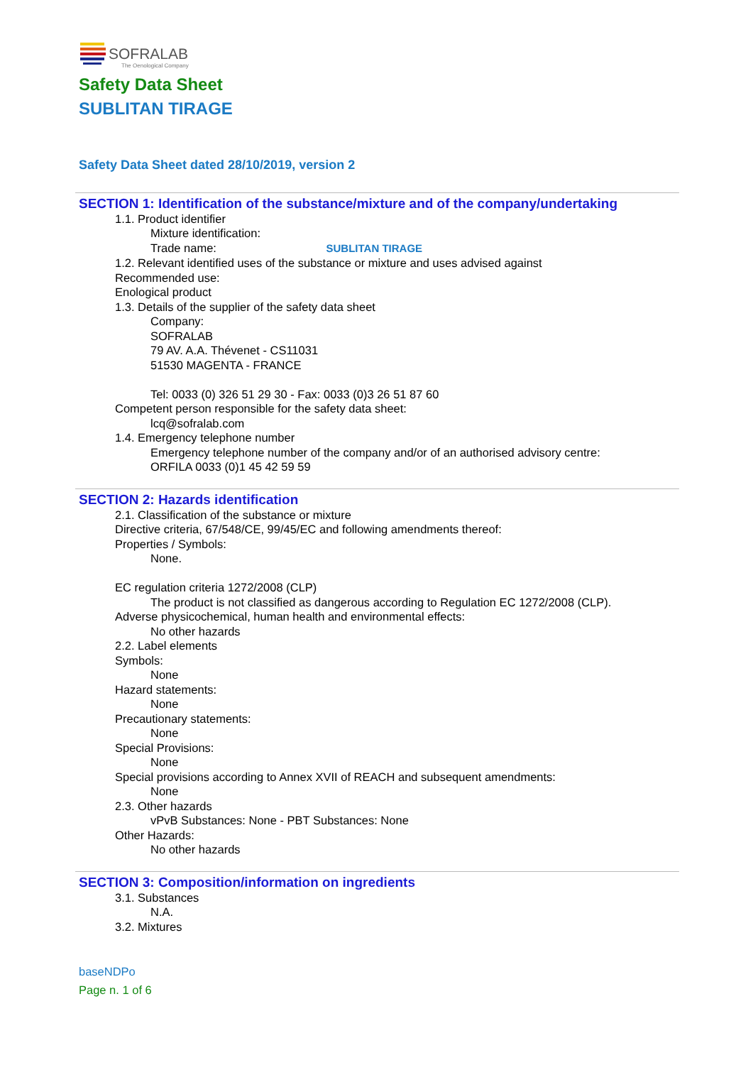SOFRALAB
The Oenological Company
Safety Data Sheet
SUBLITAN TIRAGE
Safety Data Sheet dated 28/10/2019, version 2
SECTION 1: Identification of the substance/mixture and of the company/undertaking
1.1. Product identifier
Mixture identification:
Trade name: SUBLITAN TIRAGE
1.2. Relevant identified uses of the substance or mixture and uses advised against
Recommended use:
Enological product
1.3. Details of the supplier of the safety data sheet
Company:
SOFRALAB
79 AV. A.A. Thévenet - CS11031
51530 MAGENTA - FRANCE
Tel: 0033 (0) 326 51 29 30 - Fax: 0033 (0)3 26 51 87 60
Competent person responsible for the safety data sheet:
lcq@sofralab.com
1.4. Emergency telephone number
Emergency telephone number of the company and/or of an authorised advisory centre:
ORFILA 0033 (0)1 45 42 59 59
SECTION 2: Hazards identification
2.1. Classification of the substance or mixture
Directive criteria, 67/548/CE, 99/45/EC and following amendments thereof:
Properties / Symbols:
None.
EC regulation criteria 1272/2008 (CLP)
The product is not classified as dangerous according to Regulation EC 1272/2008 (CLP).
Adverse physicochemical, human health and environmental effects:
No other hazards
2.2. Label elements
Symbols:
None
Hazard statements:
None
Precautionary statements:
None
Special Provisions:
None
Special provisions according to Annex XVII of REACH and subsequent amendments:
None
2.3. Other hazards
vPvB Substances: None - PBT Substances: None
Other Hazards:
No other hazards
SECTION 3: Composition/information on ingredients
3.1. Substances
N.A.
3.2. Mixtures
baseNDPo
Page n. 1 of 6